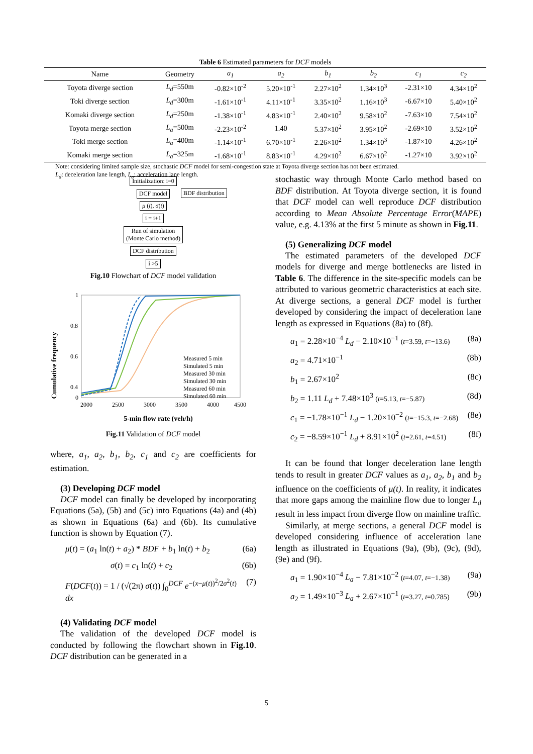Table 6 Estimated parameters for DCF models
| Name | Geometry | a<sub>1</sub> | a<sub>2</sub> | b<sub>1</sub> | b<sub>2</sub> | c<sub>1</sub> | c<sub>2</sub> |
| --- | --- | --- | --- | --- | --- | --- | --- |
| Toyota diverge section | L<sub>d</sub> =550m | -0.82×10<sup>-2</sup> | 5.20×10<sup>-1</sup> | 2.27×10<sup>2</sup> | 1.34×10<sup>3</sup> | -2.31×10 | 4.34×10<sup>2</sup> |
| Toki diverge section | L<sub>d</sub> =300m | -1.61×10<sup>-1</sup> | 4.11×10<sup>-1</sup> | 3.35×10<sup>2</sup> | 1.16×10<sup>3</sup> | -6.67×10 | 5.40×10<sup>2</sup> |
| Komaki diverge section | L<sub>d</sub> =250m | -1.38×10<sup>-1</sup> | 4.83×10<sup>-1</sup> | 2.40×10<sup>2</sup> | 9.58×10<sup>2</sup> | -7.63×10 | 7.54×10<sup>2</sup> |
| Toyota merge section | L<sub>a</sub> =500m | -2.23×10<sup>-2</sup> | 1.40 | 5.37×10<sup>2</sup> | 3.95×10<sup>2</sup> | -2.69×10 | 3.52×10<sup>2</sup> |
| Toki merge section | L<sub>a</sub> =400m | -1.14×10<sup>-1</sup> | 6.70×10<sup>-1</sup> | 2.26×10<sup>2</sup> | 1.34×10<sup>3</sup> | -1.87×10 | 4.26×10<sup>2</sup> |
| Komaki merge section | L<sub>a</sub> =325m | -1.68×10<sup>-1</sup> | 8.83×10<sup>-1</sup> | 4.29×10<sup>2</sup> | 6.67×10<sup>2</sup> | -1.27×10 | 3.92×10<sup>2</sup> |
Note: considering limited sample size, stochastic DCF model for semi-congestion state at Toyota diverge section has not been estimated.
L<sub>d</sub>: deceleration lane length, L<sub>a</sub>: acceleration lane length.
Initialization: i=0
DCF model
BDF distribution
μ (t), σ(t)
i = i+1
Run of simulation
(Monte Carlo method)
DCF distribution
i >5
Fig.10 Flowchart of DCF model validation
Cumulative frequency
1
0.8
0.6
0.4
.
0
2000
2500
3000
3500
4000
4500
5-min flow rate (veh/h)
Measured 5 min
Simulated 5 min
Measured 30 min
Simulated 30 min
Measured 60 min
Simulated 60 min
Fig.11 Validation of DCF model
where, a<sub>1</sub>, a<sub>2</sub>, b<sub>1</sub>, b<sub>2</sub>, c<sub>1</sub> and c<sub>2</sub> are coefficients for estimation.
(3) Developing DCF model
DCF model can finally be developed by incorporating Equations (5a), (5b) and (5c) into Equations (4a) and (4b) as shown in Equations (6a) and (6b). Its cumulative function is shown by Equation (7).
μ(t) = (a<sub>1</sub> ln(t) + a<sub>2</sub>) * BDF + b<sub>1</sub> ln(t) + b<sub>2</sub> (6a)
σ(t) = c<sub>1</sub> ln(t) + c<sub>2</sub> (6b)
F(DCF(t)) = 1 / (√(2π) σ(t)) ∫<sub>0</sub><sup>DCF</sup> e<sup>−(x−μ(t))<sup>2</sup>/2σ<sup>2</sup>(t)</sup> dx (7)
(4) Validating DCF model
The validation of the developed DCF model is conducted by following the flowchart shown in Fig.10. DCF distribution can be generated in a
stochastic way through Monte Carlo method based on BDF distribution. At Toyota diverge section, it is found that DCF model can well reproduce DCF distribution according to Mean Absolute Percentage Error(MAPE) value, e.g. 4.13% at the first 5 minute as shown in Fig.11.
(5) Generalizing DCF model
The estimated parameters of the developed DCF models for diverge and merge bottlenecks are listed in Table 6. The difference in the site-specific models can be attributed to various geometric characteristics at each site. At diverge sections, a general DCF model is further developed by considering the impact of deceleration lane length as expressed in Equations (8a) to (8f).
a<sub>1</sub> = 2.28×10<sup>−4</sup> L<sub>d</sub> − 2.10×10<sup>−1</sup> (t=3.59, t=−13.6) (8a)
a<sub>2</sub> = 4.71×10<sup>−1</sup> (8b)
b<sub>1</sub> = 2.67×10<sup>2</sup> (8c)
b<sub>2</sub> = 1.11 L<sub>d</sub> + 7.48×10<sup>3</sup> (t=5.13, t=−5.87) (8d)
c<sub>1</sub> = −1.78×10<sup>−1</sup> L<sub>d</sub> − 1.20×10<sup>−2</sup> (t=−15.3, t=−2.68) (8e)
c<sub>2</sub> = −8.59×10<sup>−1</sup> L<sub>d</sub> + 8.91×10<sup>2</sup> (t=2.61, t=4.51) (8f)
It can be found that longer deceleration lane length tends to result in greater DCF values as a<sub>1</sub>, a<sub>2</sub>, b<sub>1</sub> and b<sub>2</sub> influence on the coefficients of μ(t). In reality, it indicates that more gaps among the mainline flow due to longer L<sub>d</sub> result in less impact from diverge flow on mainline traffic.
Similarly, at merge sections, a general DCF model is developed considering influence of acceleration lane length as illustrated in Equations (9a), (9b), (9c), (9d), (9e) and (9f).
a<sub>1</sub> = 1.90×10<sup>−4</sup> L<sub>a</sub> − 7.81×10<sup>−2</sup> (t=4.07, t=−1.38) (9a)
a<sub>2</sub> = 1.49×10<sup>−3</sup> L<sub>a</sub> + 2.67×10<sup>−1</sup> (t=3.27, t=0.785) (9b)
5